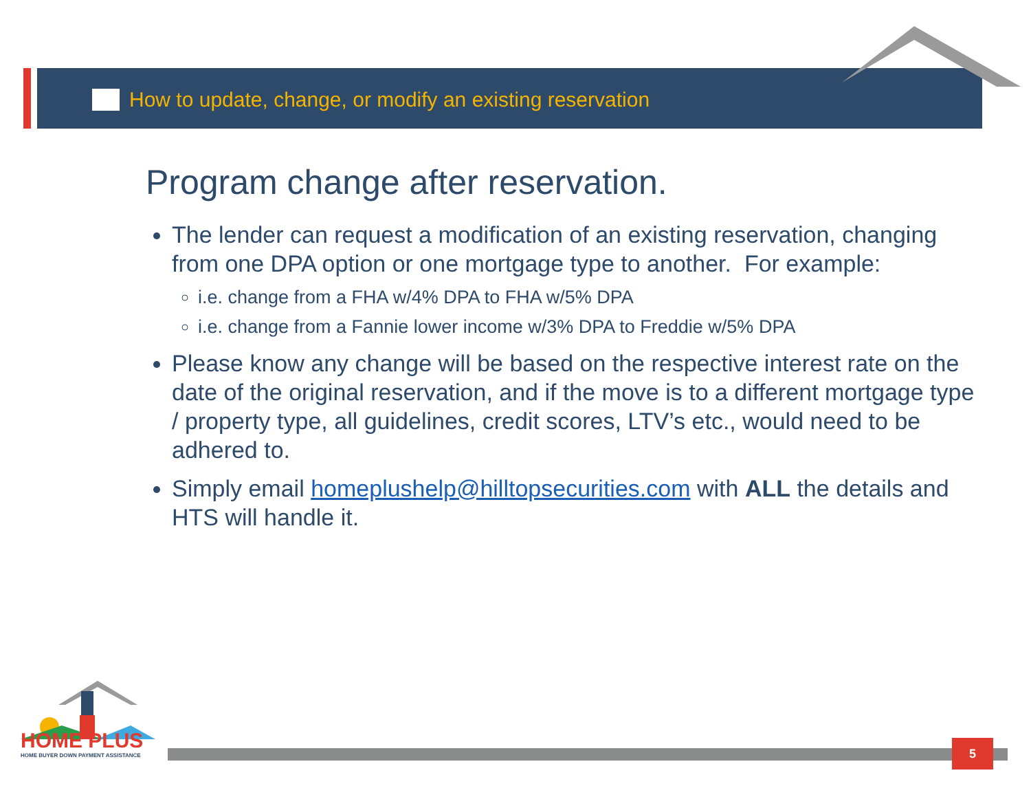How to update, change, or modify an existing reservation
Program change after reservation.
The lender can request a modification of an existing reservation, changing from one DPA option or one mortgage type to another. For example:
i.e. change from a FHA w/4% DPA to FHA w/5% DPA
i.e. change from a Fannie lower income w/3% DPA to Freddie w/5% DPA
Please know any change will be based on the respective interest rate on the date of the original reservation, and if the move is to a different mortgage type / property type, all guidelines, credit scores, LTV’s etc., would need to be adhered to.
Simply email homeplushelp@hilltopsecurities.com with ALL the details and HTS will handle it.
HOME PLUS
HOME BUYER DOWN PAYMENT ASSISTANCE
5